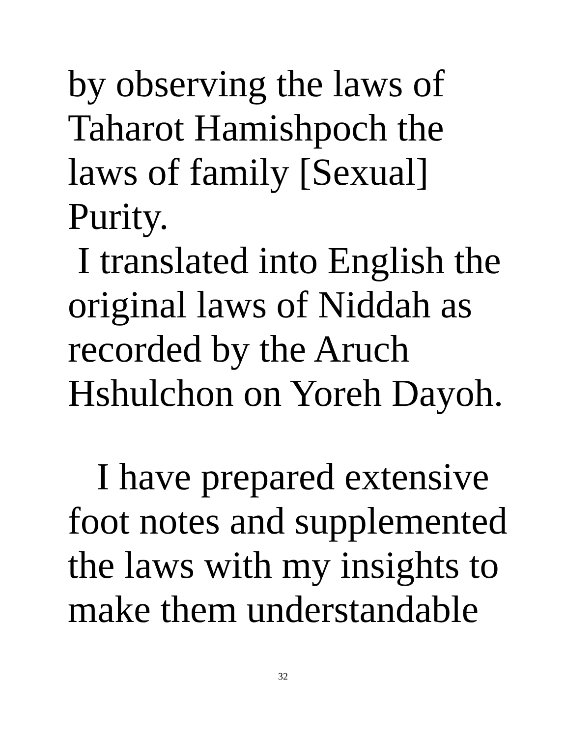by observing the laws of
Taharot Hamishpoch the
laws of family [Sexual]
Purity.
I translated into English the
original laws of Niddah as
recorded by the Aruch
Hshulchon on Yoreh Dayoh.
I have prepared extensive
foot notes and supplemented
the laws with my insights to
make them understandable
32